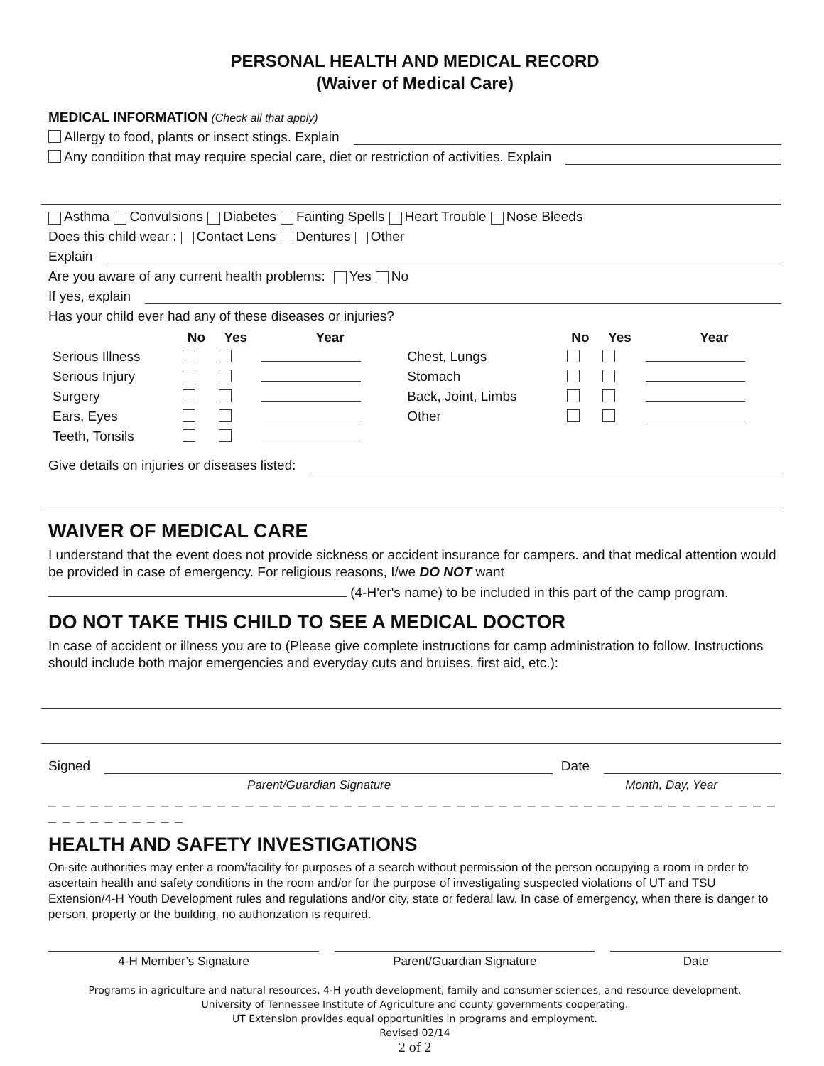PERSONAL HEALTH AND MEDICAL RECORD
(Waiver of Medical Care)
MEDICAL INFORMATION (Check all that apply)
Allergy to food, plants or insect stings. Explain
Any condition that may require special care, diet or restriction of activities. Explain
Asthma Convulsions Diabetes Fainting Spells Heart Trouble Nose Bleeds
Does this child wear : Contact Lens Dentures Other
Explain
Are you aware of any current health problems: Yes No
If yes, explain
Has your child ever had any of these diseases or injuries?
| | No | Yes | Year | | No | Yes | Year |
| --- | --- | --- | --- | --- | --- | --- | --- |
| Serious Illness | | | | Chest, Lungs | | | |
| Serious Injury | | | | Stomach | | | |
| Surgery | | | | Back, Joint, Limbs | | | |
| Ears, Eyes | | | | Other | | | |
| Teeth, Tonsils | | | | | | | |
Give details on injuries or diseases listed:
WAIVER OF MEDICAL CARE
I understand that the event does not provide sickness or accident insurance for campers. and that medical attention would be provided in case of emergency. For religious reasons, I/we DO NOT want
(4-H'er's name) to be included in this part of the camp program.
DO NOT TAKE THIS CHILD TO SEE A MEDICAL DOCTOR
In case of accident or illness you are to (Please give complete instructions for camp administration to follow. Instructions should include both major emergencies and everyday cuts and bruises, first aid, etc.):
Signed Date
Parent/Guardian Signature Month, Day, Year
_ _ _ _ _ _ _ _ _ _ _ _ _ _ _ _ _ _ _ _ _ _ _ _ _ _ _ _ _ _ _ _ _ _ _ _ _ _ _ _ _ _ _ _ _ _ _ _ _ _ _ _ _ _ _ _ _ _ _ _ _ _
HEALTH AND SAFETY INVESTIGATIONS
On-site authorities may enter a room/facility for purposes of a search without permission of the person occupying a room in order to ascertain health and safety conditions in the room and/or for the purpose of investigating suspected violations of UT and TSU Extension/4-H Youth Development rules and regulations and/or city, state or federal law. In case of emergency, when there is danger to person, property or the building, no authorization is required.
4-H Member’s Signature Parent/Guardian Signature Date
Programs in agriculture and natural resources, 4-H youth development, family and consumer sciences, and resource development.
University of Tennessee Institute of Agriculture and county governments cooperating.
UT Extension provides equal opportunities in programs and employment.
Revised 02/14
2 of 2